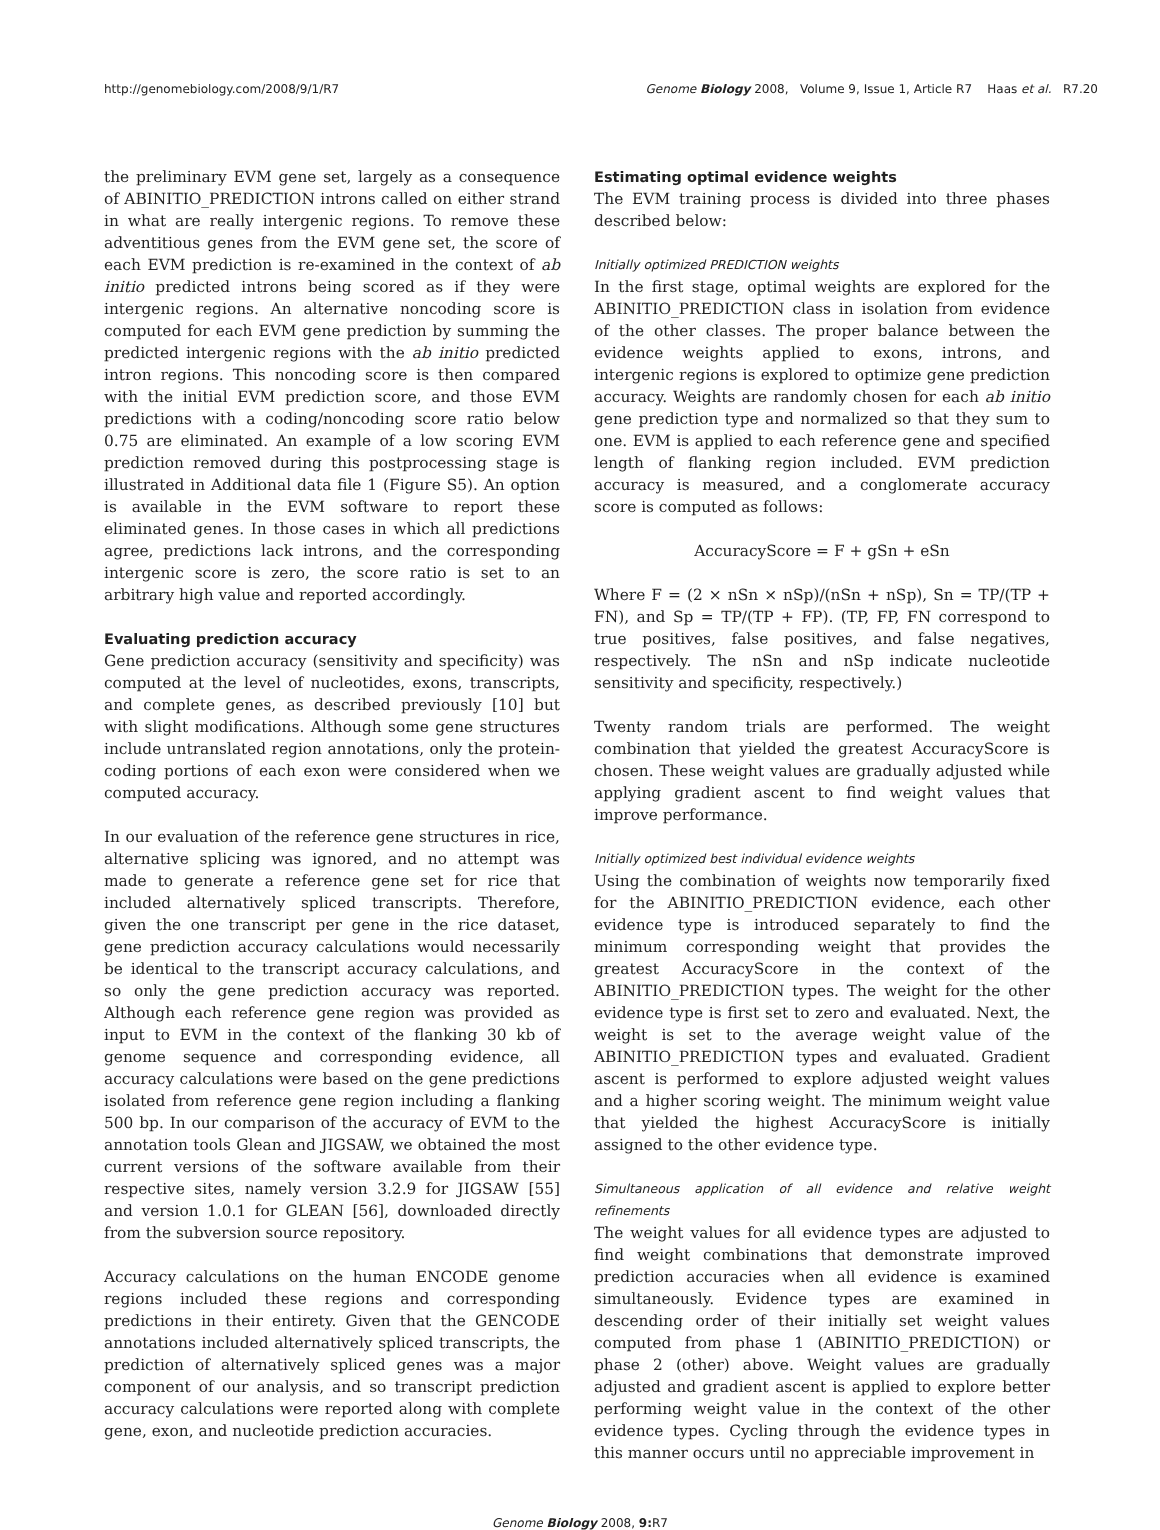http://genomebiology.com/2008/9/1/R7 Genome Biology 2008, Volume 9, Issue 1, Article R7 Haas et al. R7.20
the preliminary EVM gene set, largely as a consequence of ABINITIO_PREDICTION introns called on either strand in what are really intergenic regions. To remove these adventitious genes from the EVM gene set, the score of each EVM prediction is re-examined in the context of ab initio predicted introns being scored as if they were intergenic regions. An alternative noncoding score is computed for each EVM gene prediction by summing the predicted intergenic regions with the ab initio predicted intron regions. This noncoding score is then compared with the initial EVM prediction score, and those EVM predictions with a coding/noncoding score ratio below 0.75 are eliminated. An example of a low scoring EVM prediction removed during this postprocessing stage is illustrated in Additional data file 1 (Figure S5). An option is available in the EVM software to report these eliminated genes. In those cases in which all predictions agree, predictions lack introns, and the corresponding intergenic score is zero, the score ratio is set to an arbitrary high value and reported accordingly.
Evaluating prediction accuracy
Gene prediction accuracy (sensitivity and specificity) was computed at the level of nucleotides, exons, transcripts, and complete genes, as described previously [10] but with slight modifications. Although some gene structures include untranslated region annotations, only the protein-coding portions of each exon were considered when we computed accuracy.
In our evaluation of the reference gene structures in rice, alternative splicing was ignored, and no attempt was made to generate a reference gene set for rice that included alternatively spliced transcripts. Therefore, given the one transcript per gene in the rice dataset, gene prediction accuracy calculations would necessarily be identical to the transcript accuracy calculations, and so only the gene prediction accuracy was reported. Although each reference gene region was provided as input to EVM in the context of the flanking 30 kb of genome sequence and corresponding evidence, all accuracy calculations were based on the gene predictions isolated from reference gene region including a flanking 500 bp. In our comparison of the accuracy of EVM to the annotation tools Glean and JIGSAW, we obtained the most current versions of the software available from their respective sites, namely version 3.2.9 for JIGSAW [55] and version 1.0.1 for GLEAN [56], downloaded directly from the subversion source repository.
Accuracy calculations on the human ENCODE genome regions included these regions and corresponding predictions in their entirety. Given that the GENCODE annotations included alternatively spliced transcripts, the prediction of alternatively spliced genes was a major component of our analysis, and so transcript prediction accuracy calculations were reported along with complete gene, exon, and nucleotide prediction accuracies.
Estimating optimal evidence weights
The EVM training process is divided into three phases described below:
Initially optimized PREDICTION weights
In the first stage, optimal weights are explored for the ABINITIO_PREDICTION class in isolation from evidence of the other classes. The proper balance between the evidence weights applied to exons, introns, and intergenic regions is explored to optimize gene prediction accuracy. Weights are randomly chosen for each ab initio gene prediction type and normalized so that they sum to one. EVM is applied to each reference gene and specified length of flanking region included. EVM prediction accuracy is measured, and a conglomerate accuracy score is computed as follows:
AccuracyScore = F + gSn + eSn
Where F = (2 × nSn × nSp)/(nSn + nSp), Sn = TP/(TP + FN), and Sp = TP/(TP + FP). (TP, FP, FN correspond to true positives, false positives, and false negatives, respectively. The nSn and nSp indicate nucleotide sensitivity and specificity, respectively.)
Twenty random trials are performed. The weight combination that yielded the greatest AccuracyScore is chosen. These weight values are gradually adjusted while applying gradient ascent to find weight values that improve performance.
Initially optimized best individual evidence weights
Using the combination of weights now temporarily fixed for the ABINITIO_PREDICTION evidence, each other evidence type is introduced separately to find the minimum corresponding weight that provides the greatest AccuracyScore in the context of the ABINITIO_PREDICTION types. The weight for the other evidence type is first set to zero and evaluated. Next, the weight is set to the average weight value of the ABINITIO_PREDICTION types and evaluated. Gradient ascent is performed to explore adjusted weight values and a higher scoring weight. The minimum weight value that yielded the highest AccuracyScore is initially assigned to the other evidence type.
Simultaneous application of all evidence and relative weight refinements
The weight values for all evidence types are adjusted to find weight combinations that demonstrate improved prediction accuracies when all evidence is examined simultaneously. Evidence types are examined in descending order of their initially set weight values computed from phase 1 (ABINITIO_PREDICTION) or phase 2 (other) above. Weight values are gradually adjusted and gradient ascent is applied to explore better performing weight value in the context of the other evidence types. Cycling through the evidence types in this manner occurs until no appreciable improvement in
Genome Biology 2008, 9: R7